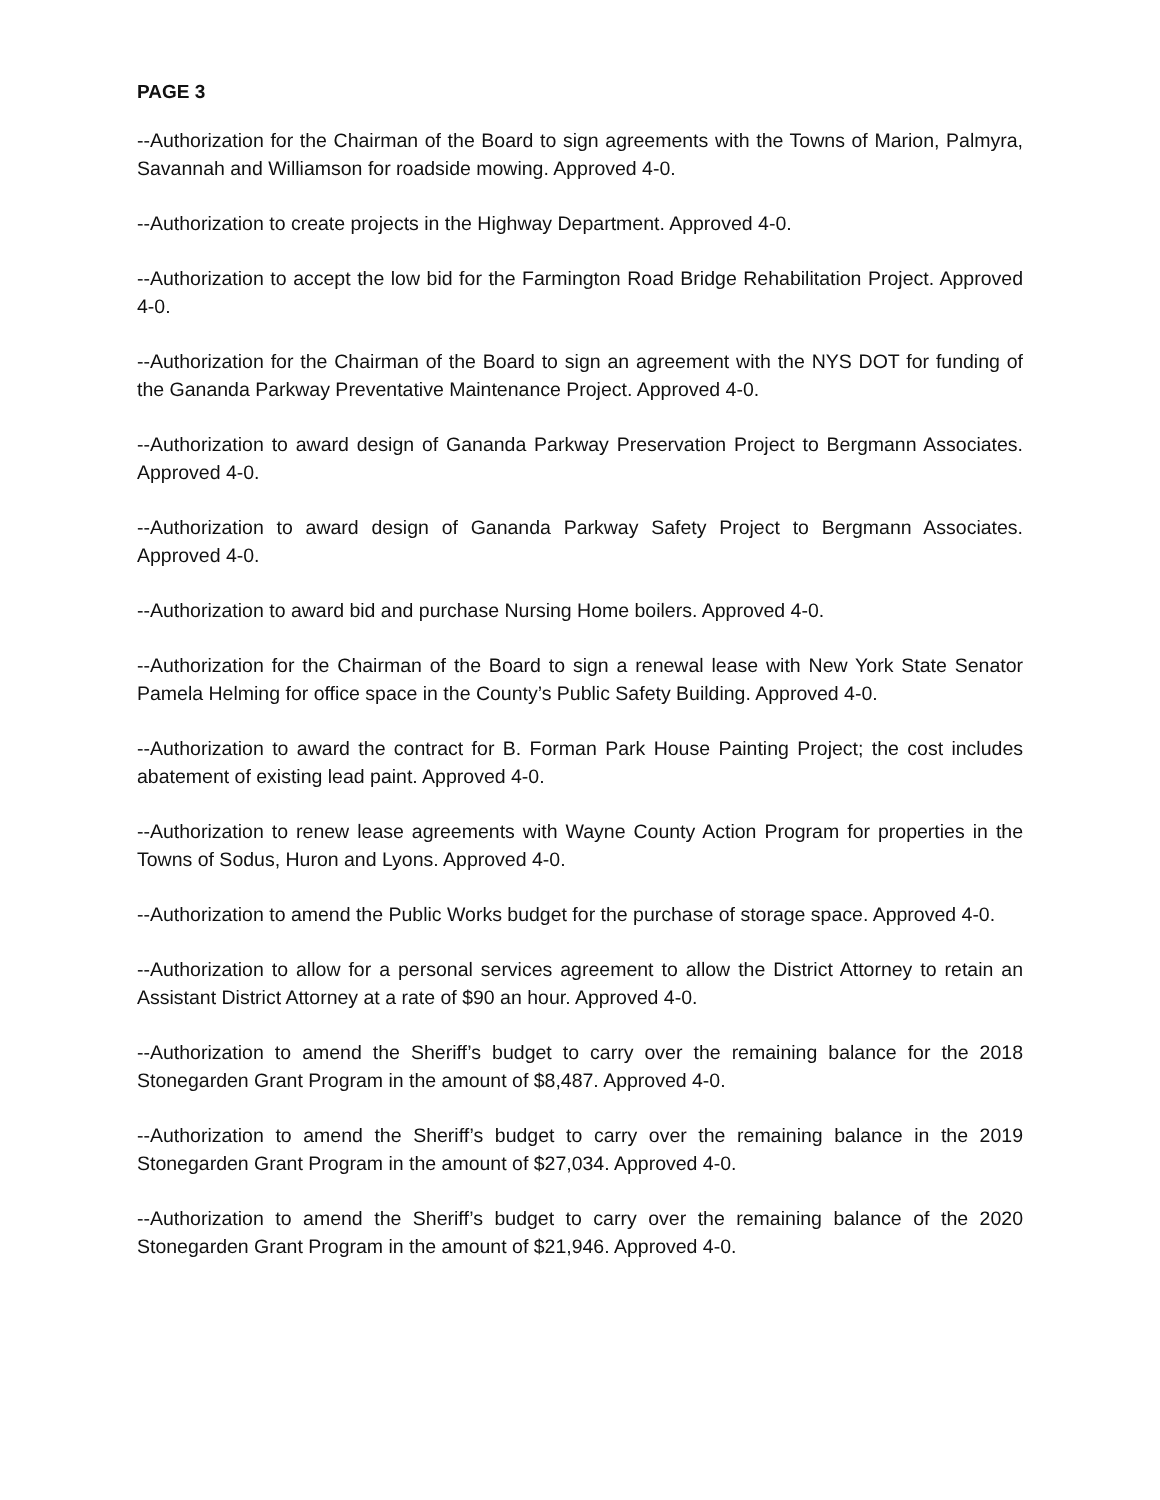PAGE 3
--Authorization for the Chairman of the Board to sign agreements with the Towns of Marion, Palmyra, Savannah and Williamson for roadside mowing. Approved 4-0.
--Authorization to create projects in the Highway Department. Approved 4-0.
--Authorization to accept the low bid for the Farmington Road Bridge Rehabilitation Project. Approved 4-0.
--Authorization for the Chairman of the Board to sign an agreement with the NYS DOT for funding of the Gananda Parkway Preventative Maintenance Project. Approved 4-0.
--Authorization to award design of Gananda Parkway Preservation Project to Bergmann Associates. Approved 4-0.
--Authorization to award design of Gananda Parkway Safety Project to Bergmann Associates. Approved 4-0.
--Authorization to award bid and purchase Nursing Home boilers. Approved 4-0.
--Authorization for the Chairman of the Board to sign a renewal lease with New York State Senator Pamela Helming for office space in the County’s Public Safety Building. Approved 4-0.
--Authorization to award the contract for B. Forman Park House Painting Project; the cost includes abatement of existing lead paint. Approved 4-0.
--Authorization to renew lease agreements with Wayne County Action Program for properties in the Towns of Sodus, Huron and Lyons. Approved 4-0.
--Authorization to amend the Public Works budget for the purchase of storage space. Approved 4-0.
--Authorization to allow for a personal services agreement to allow the District Attorney to retain an Assistant District Attorney at a rate of $90 an hour. Approved 4-0.
--Authorization to amend the Sheriff’s budget to carry over the remaining balance for the 2018 Stonegarden Grant Program in the amount of $8,487. Approved 4-0.
--Authorization to amend the Sheriff’s budget to carry over the remaining balance in the 2019 Stonegarden Grant Program in the amount of $27,034. Approved 4-0.
--Authorization to amend the Sheriff’s budget to carry over the remaining balance of the 2020 Stonegarden Grant Program in the amount of $21,946. Approved 4-0.